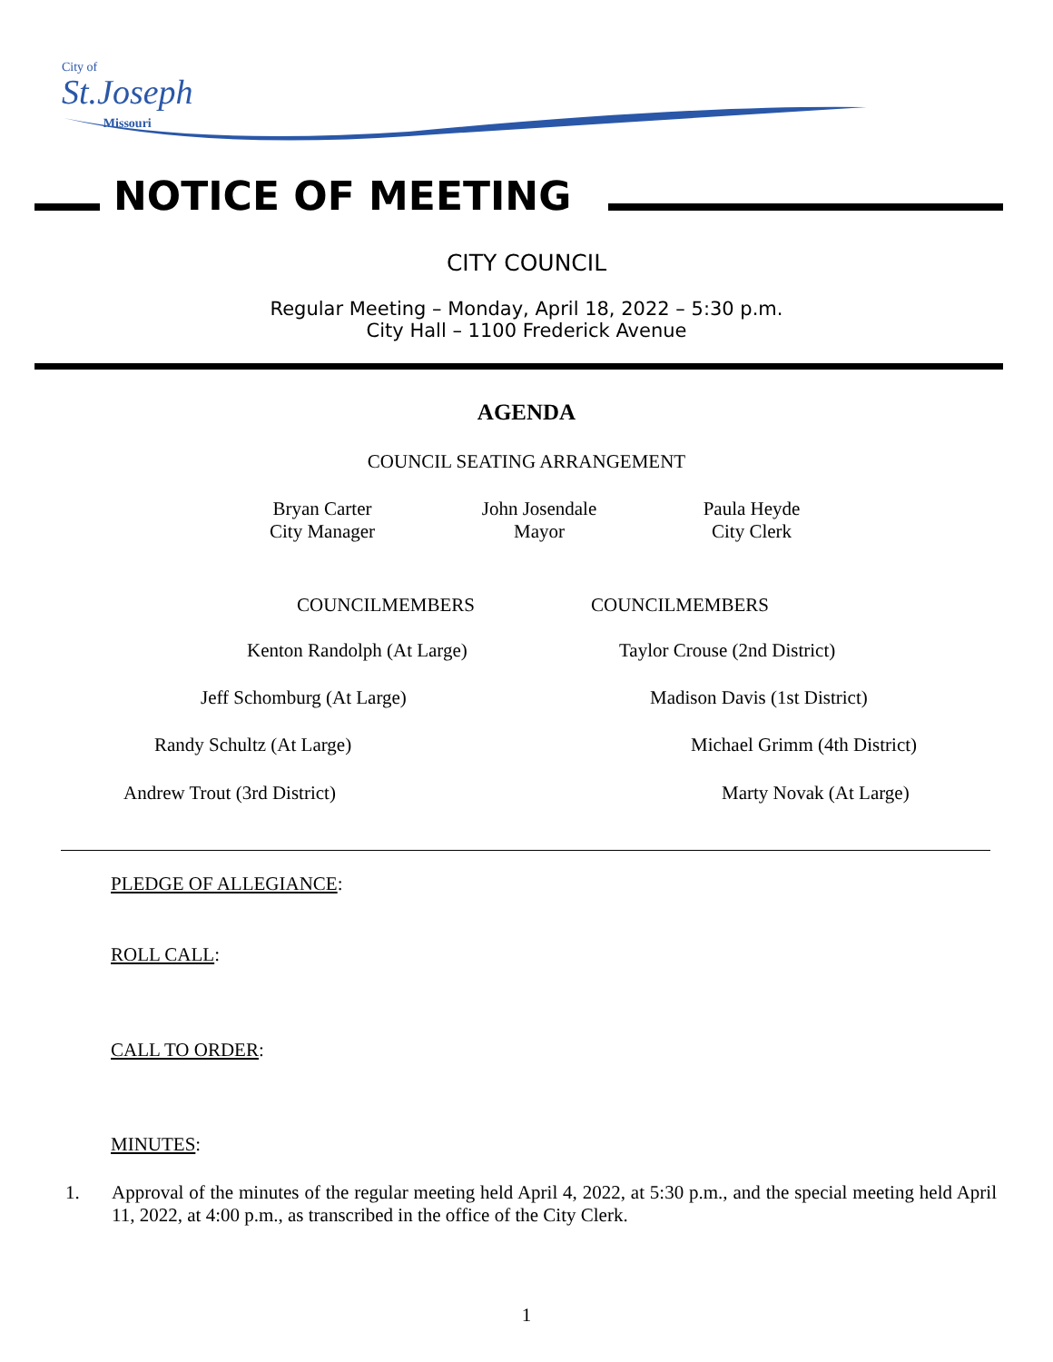City of
St.Joseph
Missouri
NOTICE OF MEETING
CITY COUNCIL
Regular Meeting – Monday, April 18, 2022 – 5:30 p.m.
City Hall – 1100 Frederick Avenue
AGENDA
COUNCIL SEATING ARRANGEMENT
Bryan Carter
City Manager
John Josendale
Mayor
Paula Heyde
City Clerk
COUNCILMEMBERS COUNCILMEMBERS
Kenton Randolph (At Large) Taylor Crouse (2nd District)
Jeff Schomburg (At Large) Madison Davis (1st District)
Randy Schultz (At Large) Michael Grimm (4th District)
Andrew Trout (3rd District) Marty Novak (At Large)
PLEDGE OF ALLEGIANCE:
ROLL CALL:
CALL TO ORDER:
MINUTES:
1. Approval of the minutes of the regular meeting held April 4, 2022, at 5:30 p.m., and the special meeting held April 11, 2022, at 4:00 p.m., as transcribed in the office of the City Clerk.
1